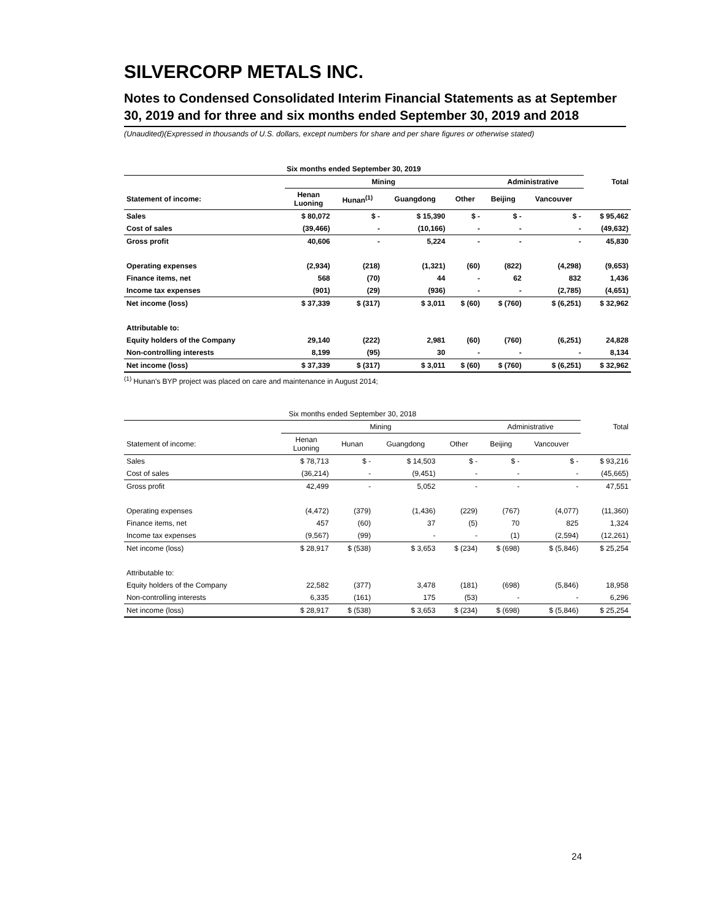SILVERCORP METALS INC.
Notes to Condensed Consolidated Interim Financial Statements as at September 30, 2019 and for three and six months ended September 30, 2019 and 2018
(Unaudited)(Expressed in thousands of U.S. dollars, except numbers for share and per share figures or otherwise stated)
| Six months ended September 30, 2019 | | | | | | | |
| --- | --- | --- | --- | --- | --- | --- | --- |
| | Mining | | | | Administrative | | Total |
| Statement of income: | Henan Luoning | Hunan<sup>(1)</sup> | Guangdong | Other | Beijing | Vancouver | |
| Sales | $ 80,072 | $ - | $ 15,390 | $ - | $ - | $ - | $ 95,462 |
| Cost of sales | (39,466) | - | (10,166) | - | - | - | (49,632) |
| Gross profit | 40,606 | - | 5,224 | - | - | - | 45,830 |
| Operating expenses | (2,934) | (218) | (1,321) | (60) | (822) | (4,298) | (9,653) |
| Finance items, net | 568 | (70) | 44 | - | 62 | 832 | 1,436 |
| Income tax expenses | (901) | (29) | (936) | - | - | (2,785) | (4,651) |
| Net income (loss) | $ 37,339 | $ (317) | $ 3,011 | $ (60) | $ (760) | $ (6,251) | $ 32,962 |
| Attributable to: | | | | | | | |
| Equity holders of the Company | 29,140 | (222) | 2,981 | (60) | (760) | (6,251) | 24,828 |
| Non-controlling interests | 8,199 | (95) | 30 | - | - | - | 8,134 |
| Net income (loss) | $ 37,339 | $ (317) | $ 3,011 | $ (60) | $ (760) | $ (6,251) | $ 32,962 |
<sup>(1)</sup> Hunan's BYP project was placed on care and maintenance in August 2014;
| Six months ended September 30, 2018 | | | | | | | |
| --- | --- | --- | --- | --- | --- | --- | --- |
| | Mining | | | | Administrative | | Total |
| Statement of income: | Henan Luoning | Hunan | Guangdong | Other | Beijing | Vancouver | |
| Sales | $ 78,713 | $ - | $ 14,503 | $ - | $ - | $ - | $ 93,216 |
| Cost of sales | (36,214) | - | (9,451) | - | - | - | (45,665) |
| Gross profit | 42,499 | - | 5,052 | - | - | - | 47,551 |
| Operating expenses | (4,472) | (379) | (1,436) | (229) | (767) | (4,077) | (11,360) |
| Finance items, net | 457 | (60) | 37 | (5) | 70 | 825 | 1,324 |
| Income tax expenses | (9,567) | (99) | - | - | (1) | (2,594) | (12,261) |
| Net income (loss) | $ 28,917 | $ (538) | $ 3,653 | $ (234) | $ (698) | $ (5,846) | $ 25,254 |
| Attributable to: | | | | | | | |
| Equity holders of the Company | 22,582 | (377) | 3,478 | (181) | (698) | (5,846) | 18,958 |
| Non-controlling interests | 6,335 | (161) | 175 | (53) | - | - | 6,296 |
| Net income (loss) | $ 28,917 | $ (538) | $ 3,653 | $ (234) | $ (698) | $ (5,846) | $ 25,254 |
24